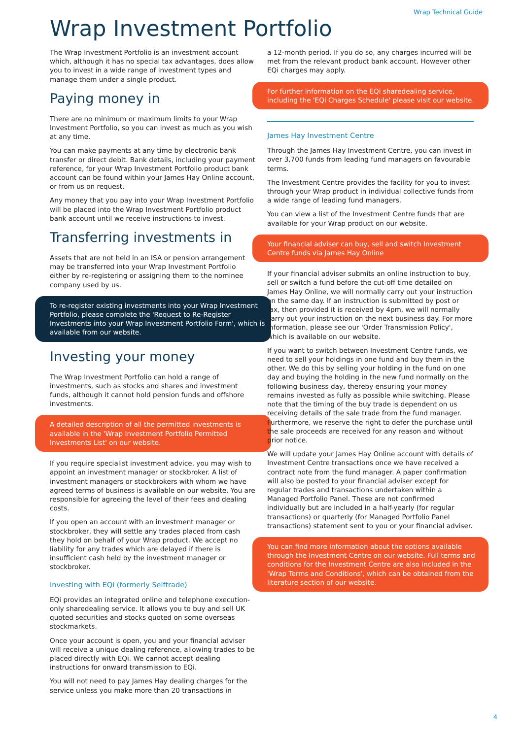Wrap Technical Guide
Wrap Investment Portfolio
The Wrap Investment Portfolio is an investment account which, although it has no special tax advantages, does allow you to invest in a wide range of investment types and manage them under a single product.
Paying money in
There are no minimum or maximum limits to your Wrap Investment Portfolio, so you can invest as much as you wish at any time.
You can make payments at any time by electronic bank transfer or direct debit. Bank details, including your payment reference, for your Wrap Investment Portfolio product bank account can be found within your James Hay Online account, or from us on request.
Any money that you pay into your Wrap Investment Portfolio will be placed into the Wrap Investment Portfolio product bank account until we receive instructions to invest.
Transferring investments in
Assets that are not held in an ISA or pension arrangement may be transferred into your Wrap Investment Portfolio either by re-registering or assigning them to the nominee company used by us.
To re-register existing investments into your Wrap Investment Portfolio, please complete the 'Request to Re-Register Investments into your Wrap Investment Portfolio Form', which is available from our website.
Investing your money
The Wrap Investment Portfolio can hold a range of investments, such as stocks and shares and investment funds, although it cannot hold pension funds and offshore investments.
A detailed description of all the permitted investments is available in the 'Wrap Investment Portfolio Permitted Investments List' on our website.
If you require specialist investment advice, you may wish to appoint an investment manager or stockbroker. A list of investment managers or stockbrokers with whom we have agreed terms of business is available on our website. You are responsible for agreeing the level of their fees and dealing costs.
If you open an account with an investment manager or stockbroker, they will settle any trades placed from cash they hold on behalf of your Wrap product. We accept no liability for any trades which are delayed if there is insufficient cash held by the investment manager or stockbroker.
Investing with EQi (formerly Selftrade)
EQi provides an integrated online and telephone execution-only sharedealing service. It allows you to buy and sell UK quoted securities and stocks quoted on some overseas stockmarkets.
Once your account is open, you and your financial adviser will receive a unique dealing reference, allowing trades to be placed directly with EQi. We cannot accept dealing instructions for onward transmission to EQi.
You will not need to pay James Hay dealing charges for the service unless you make more than 20 transactions in
a 12-month period. If you do so, any charges incurred will be met from the relevant product bank account. However other EQi charges may apply.
For further information on the EQi sharedealing service, including the 'EQi Charges Schedule' please visit our website.
James Hay Investment Centre
Through the James Hay Investment Centre, you can invest in over 3,700 funds from leading fund managers on favourable terms.
The Investment Centre provides the facility for you to invest through your Wrap product in individual collective funds from a wide range of leading fund managers.
You can view a list of the Investment Centre funds that are available for your Wrap product on our website.
Your financial adviser can buy, sell and switch Investment Centre funds via James Hay Online
If your financial adviser submits an online instruction to buy, sell or switch a fund before the cut-off time detailed on James Hay Online, we will normally carry out your instruction on the same day. If an instruction is submitted by post or fax, then provided it is received by 4pm, we will normally carry out your instruction on the next business day. For more information, please see our 'Order Transmission Policy', which is available on our website.
If you want to switch between Investment Centre funds, we need to sell your holdings in one fund and buy them in the other. We do this by selling your holding in the fund on one day and buying the holding in the new fund normally on the following business day, thereby ensuring your money remains invested as fully as possible while switching. Please note that the timing of the buy trade is dependent on us receiving details of the sale trade from the fund manager. Furthermore, we reserve the right to defer the purchase until the sale proceeds are received for any reason and without prior notice.
We will update your James Hay Online account with details of Investment Centre transactions once we have received a contract note from the fund manager. A paper confirmation will also be posted to your financial adviser except for regular trades and transactions undertaken within a Managed Portfolio Panel. These are not confirmed individually but are included in a half-yearly (for regular transactions) or quarterly (for Managed Portfolio Panel transactions) statement sent to you or your financial adviser.
You can find more information about the options available through the Investment Centre on our website. Full terms and conditions for the Investment Centre are also included in the 'Wrap Terms and Conditions', which can be obtained from the literature section of our website.
4